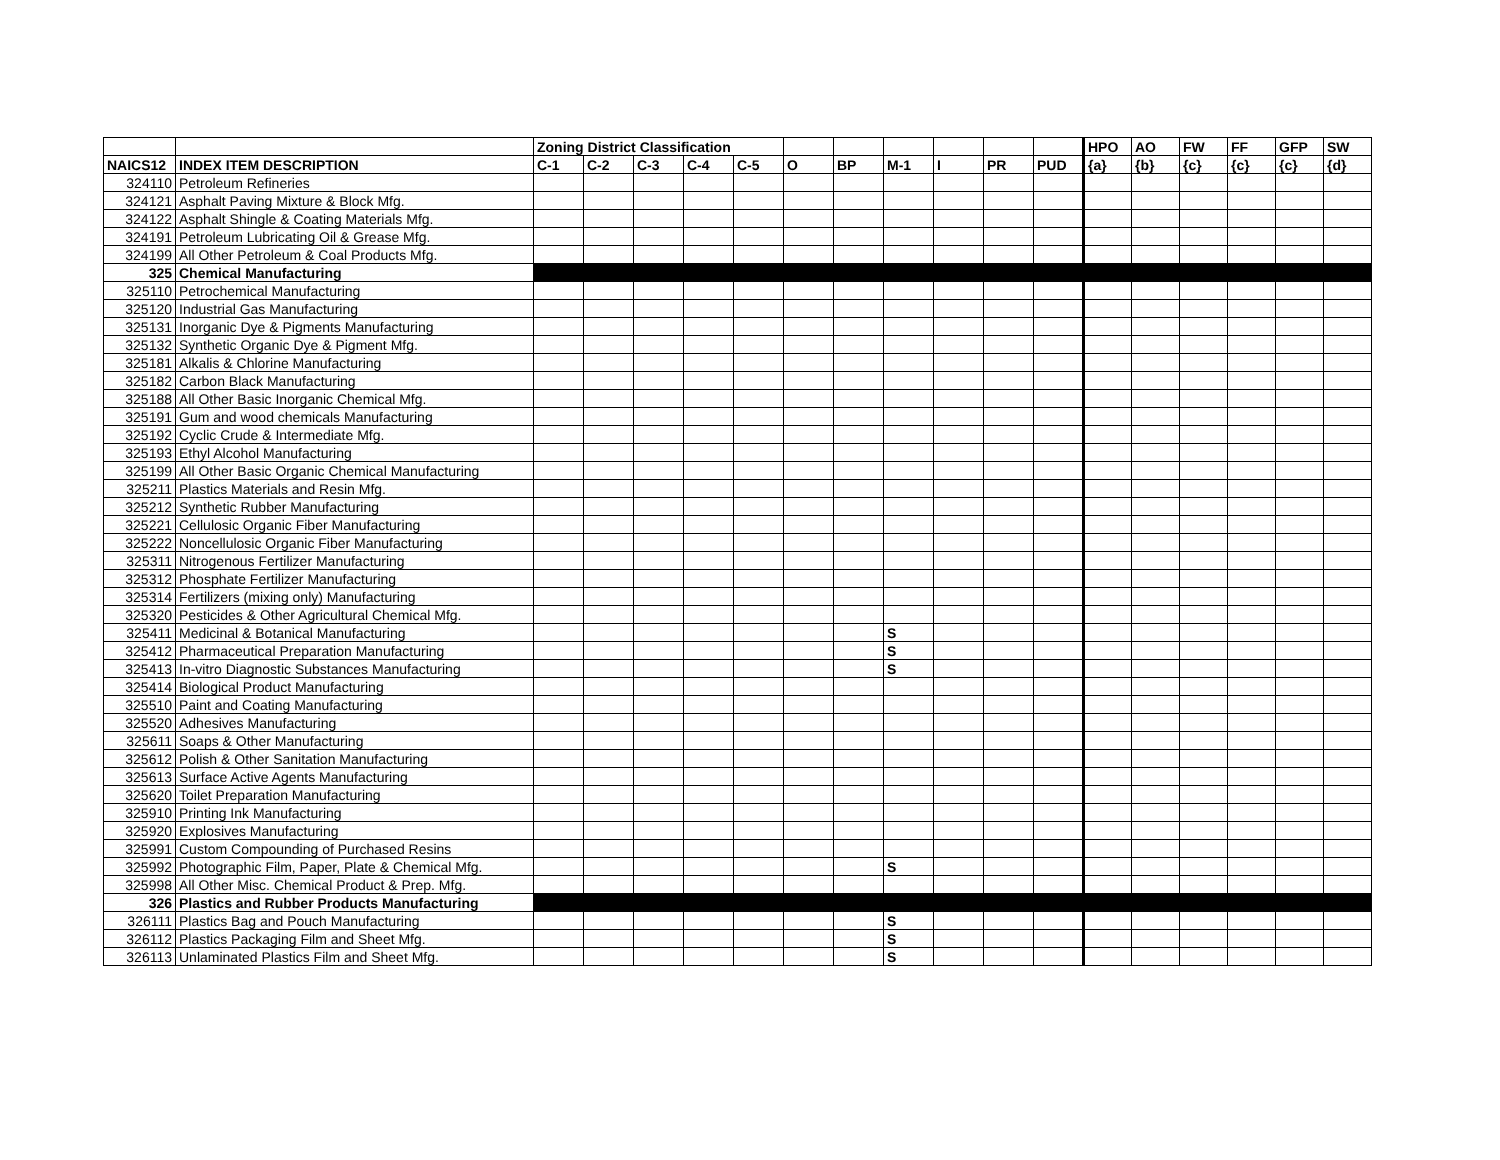| | | Zoning District Classification | | | | | | | | | | | HPO | AO | FW | FF | GFP | SW |
| --- | --- | --- | --- | --- | --- | --- | --- | --- | --- | --- | --- | --- | --- | --- | --- | --- | --- | --- |
| NAICS12 | INDEX ITEM DESCRIPTION | C-1 | C-2 | C-3 | C-4 | C-5 | O | BP | M-1 | I | PR | PUD | {a} | {b} | {c} | {c} | {c} | {d} |
| 324110 | Petroleum Refineries | | | | | | | | | | | | | | | | | |
| 324121 | Asphalt Paving Mixture & Block Mfg. | | | | | | | | | | | | | | | | | |
| 324122 | Asphalt Shingle & Coating Materials Mfg. | | | | | | | | | | | | | | | | | |
| 324191 | Petroleum Lubricating Oil & Grease Mfg. | | | | | | | | | | | | | | | | | |
| 324199 | All Other Petroleum & Coal Products Mfg. | | | | | | | | | | | | | | | | | |
| 325 | Chemical Manufacturing | | | | | | | | | | | | | | | | | |
| 325110 | Petrochemical Manufacturing | | | | | | | | | | | | | | | | | |
| 325120 | Industrial Gas Manufacturing | | | | | | | | | | | | | | | | | |
| 325131 | Inorganic Dye & Pigments Manufacturing | | | | | | | | | | | | | | | | | |
| 325132 | Synthetic Organic Dye & Pigment Mfg. | | | | | | | | | | | | | | | | | |
| 325181 | Alkalis & Chlorine Manufacturing | | | | | | | | | | | | | | | | | |
| 325182 | Carbon Black Manufacturing | | | | | | | | | | | | | | | | | |
| 325188 | All Other Basic Inorganic Chemical Mfg. | | | | | | | | | | | | | | | | | |
| 325191 | Gum and wood chemicals Manufacturing | | | | | | | | | | | | | | | | | |
| 325192 | Cyclic Crude & Intermediate Mfg. | | | | | | | | | | | | | | | | | |
| 325193 | Ethyl Alcohol Manufacturing | | | | | | | | | | | | | | | | | |
| 325199 | All Other Basic Organic Chemical Manufacturing | | | | | | | | | | | | | | | | | |
| 325211 | Plastics Materials and Resin Mfg. | | | | | | | | | | | | | | | | | |
| 325212 | Synthetic Rubber Manufacturing | | | | | | | | | | | | | | | | | |
| 325221 | Cellulosic Organic Fiber Manufacturing | | | | | | | | | | | | | | | | | |
| 325222 | Noncellulosic Organic Fiber Manufacturing | | | | | | | | | | | | | | | | | |
| 325311 | Nitrogenous Fertilizer Manufacturing | | | | | | | | | | | | | | | | | |
| 325312 | Phosphate Fertilizer Manufacturing | | | | | | | | | | | | | | | | | |
| 325314 | Fertilizers (mixing only) Manufacturing | | | | | | | | | | | | | | | | | |
| 325320 | Pesticides & Other Agricultural Chemical Mfg. | | | | | | | | | | | | | | | | | |
| 325411 | Medicinal & Botanical Manufacturing | | | | | | | | S | | | | | | | | | |
| 325412 | Pharmaceutical Preparation Manufacturing | | | | | | | | S | | | | | | | | | |
| 325413 | In-vitro Diagnostic Substances Manufacturing | | | | | | | | S | | | | | | | | | |
| 325414 | Biological Product Manufacturing | | | | | | | | | | | | | | | | | |
| 325510 | Paint and Coating Manufacturing | | | | | | | | | | | | | | | | | |
| 325520 | Adhesives Manufacturing | | | | | | | | | | | | | | | | | |
| 325611 | Soaps & Other Manufacturing | | | | | | | | | | | | | | | | | |
| 325612 | Polish & Other Sanitation Manufacturing | | | | | | | | | | | | | | | | | |
| 325613 | Surface Active Agents Manufacturing | | | | | | | | | | | | | | | | | |
| 325620 | Toilet Preparation Manufacturing | | | | | | | | | | | | | | | | | |
| 325910 | Printing Ink Manufacturing | | | | | | | | | | | | | | | | | |
| 325920 | Explosives Manufacturing | | | | | | | | | | | | | | | | | |
| 325991 | Custom Compounding of Purchased Resins | | | | | | | | | | | | | | | | | |
| 325992 | Photographic Film, Paper, Plate & Chemical Mfg. | | | | | | | | S | | | | | | | | | |
| 325998 | All Other Misc. Chemical Product & Prep. Mfg. | | | | | | | | | | | | | | | | | |
| 326 | Plastics and Rubber Products Manufacturing | | | | | | | | | | | | | | | | | |
| 326111 | Plastics Bag and Pouch Manufacturing | | | | | | | | S | | | | | | | | | |
| 326112 | Plastics Packaging Film and Sheet Mfg. | | | | | | | | S | | | | | | | | | |
| 326113 | Unlaminated Plastics Film and Sheet Mfg. | | | | | | | | S | | | | | | | | | |